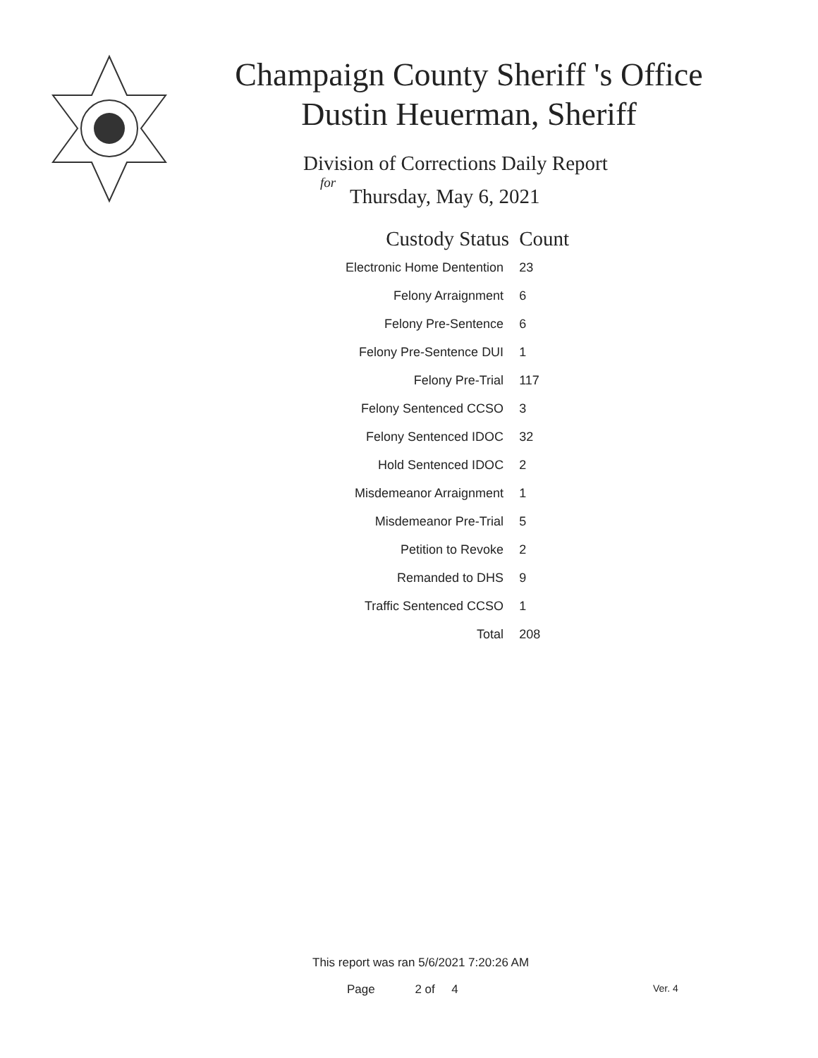Champaign County Sheriff 's Office
Dustin Heuerman, Sheriff
Division of Corrections Daily Report
for
Thursday, May 6, 2021
| Custody Status | Count |
| --- | --- |
| Electronic Home Dentention | 23 |
| Felony Arraignment | 6 |
| Felony Pre-Sentence | 6 |
| Felony Pre-Sentence DUI | 1 |
| Felony Pre-Trial | 117 |
| Felony Sentenced CCSO | 3 |
| Felony Sentenced IDOC | 32 |
| Hold Sentenced IDOC | 2 |
| Misdemeanor Arraignment | 1 |
| Misdemeanor Pre-Trial | 5 |
| Petition to Revoke | 2 |
| Remanded to DHS | 9 |
| Traffic Sentenced CCSO | 1 |
| Total | 208 |
This report was ran 5/6/2021 7:20:26 AM
Page 2 of 4 Ver. 4